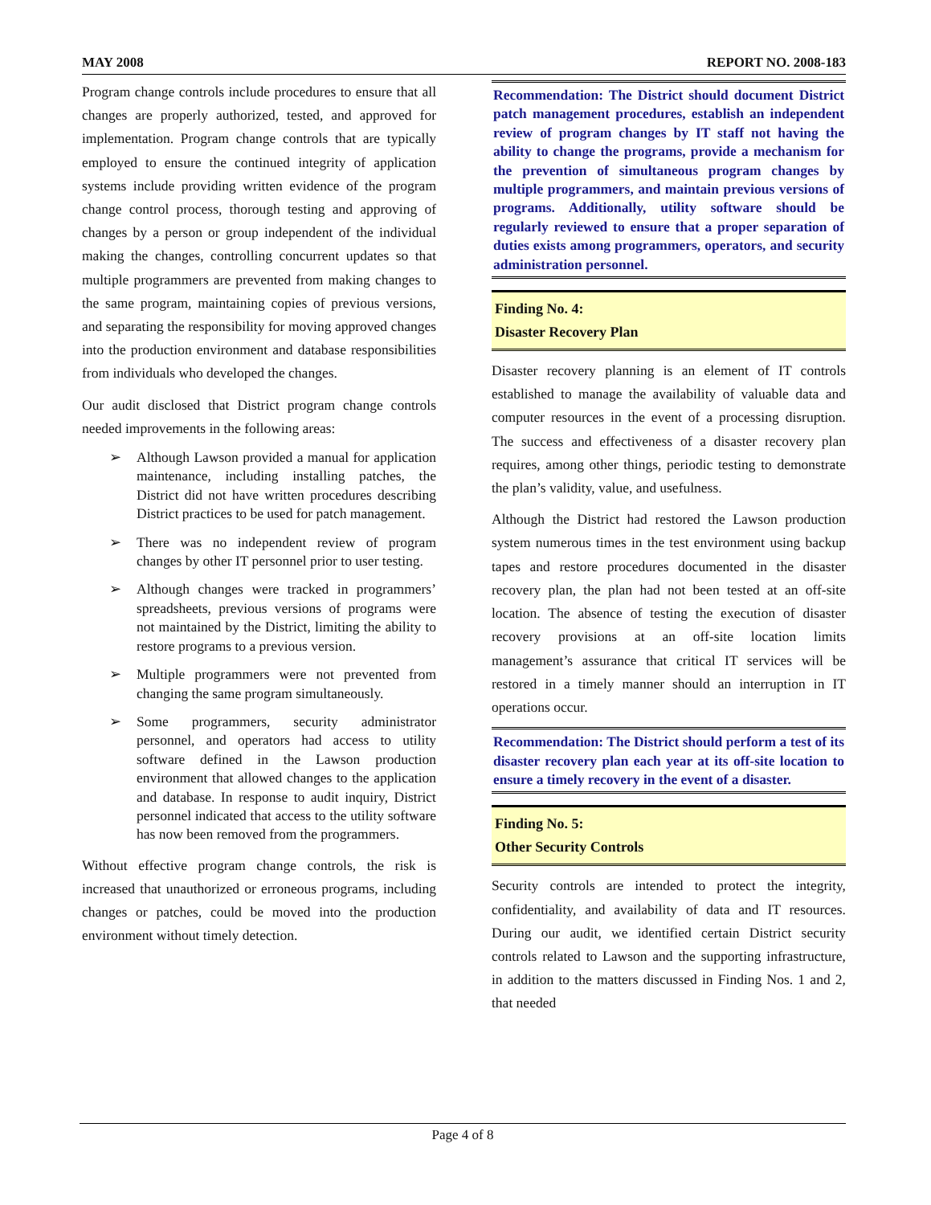MAY 2008 REPORT NO. 2008-183
Program change controls include procedures to ensure that all changes are properly authorized, tested, and approved for implementation. Program change controls that are typically employed to ensure the continued integrity of application systems include providing written evidence of the program change control process, thorough testing and approving of changes by a person or group independent of the individual making the changes, controlling concurrent updates so that multiple programmers are prevented from making changes to the same program, maintaining copies of previous versions, and separating the responsibility for moving approved changes into the production environment and database responsibilities from individuals who developed the changes.
Our audit disclosed that District program change controls needed improvements in the following areas:
➢ Although Lawson provided a manual for application maintenance, including installing patches, the District did not have written procedures describing District practices to be used for patch management.
➢ There was no independent review of program changes by other IT personnel prior to user testing.
➢ Although changes were tracked in programmers’ spreadsheets, previous versions of programs were not maintained by the District, limiting the ability to restore programs to a previous version.
➢ Multiple programmers were not prevented from changing the same program simultaneously.
➢ Some programmers, security administrator personnel, and operators had access to utility software defined in the Lawson production environment that allowed changes to the application and database. In response to audit inquiry, District personnel indicated that access to the utility software has now been removed from the programmers.
Without effective program change controls, the risk is increased that unauthorized or erroneous programs, including changes or patches, could be moved into the production environment without timely detection.
Recommendation: The District should document District patch management procedures, establish an independent review of program changes by IT staff not having the ability to change the programs, provide a mechanism for the prevention of simultaneous program changes by multiple programmers, and maintain previous versions of programs. Additionally, utility software should be regularly reviewed to ensure that a proper separation of duties exists among programmers, operators, and security administration personnel.
Finding No. 4:
Disaster Recovery Plan
Disaster recovery planning is an element of IT controls established to manage the availability of valuable data and computer resources in the event of a processing disruption. The success and effectiveness of a disaster recovery plan requires, among other things, periodic testing to demonstrate the plan’s validity, value, and usefulness.
Although the District had restored the Lawson production system numerous times in the test environment using backup tapes and restore procedures documented in the disaster recovery plan, the plan had not been tested at an off-site location. The absence of testing the execution of disaster recovery provisions at an off-site location limits management’s assurance that critical IT services will be restored in a timely manner should an interruption in IT operations occur.
Recommendation: The District should perform a test of its disaster recovery plan each year at its off-site location to ensure a timely recovery in the event of a disaster.
Finding No. 5:
Other Security Controls
Security controls are intended to protect the integrity, confidentiality, and availability of data and IT resources. During our audit, we identified certain District security controls related to Lawson and the supporting infrastructure, in addition to the matters discussed in Finding Nos. 1 and 2, that needed
Page 4 of 8